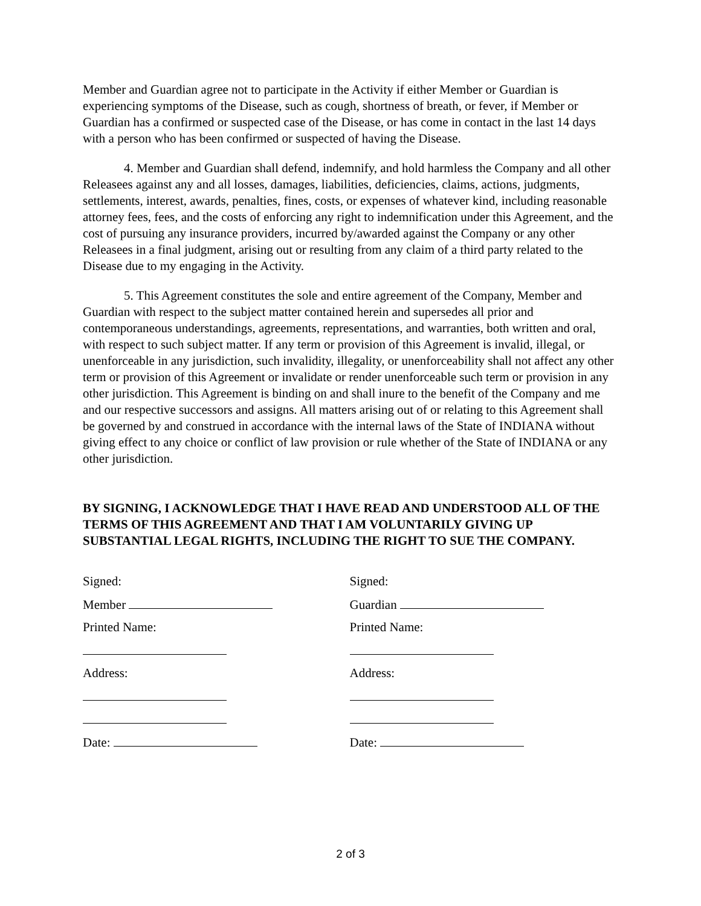Member and Guardian agree not to participate in the Activity if either Member or Guardian is experiencing symptoms of the Disease, such as cough, shortness of breath, or fever, if Member or Guardian has a confirmed or suspected case of the Disease, or has come in contact in the last 14 days with a person who has been confirmed or suspected of having the Disease.
4. Member and Guardian shall defend, indemnify, and hold harmless the Company and all other Releasees against any and all losses, damages, liabilities, deficiencies, claims, actions, judgments, settlements, interest, awards, penalties, fines, costs, or expenses of whatever kind, including reasonable attorney fees, fees, and the costs of enforcing any right to indemnification under this Agreement, and the cost of pursuing any insurance providers, incurred by/awarded against the Company or any other Releasees in a final judgment, arising out or resulting from any claim of a third party related to the Disease due to my engaging in the Activity.
5. This Agreement constitutes the sole and entire agreement of the Company, Member and Guardian with respect to the subject matter contained herein and supersedes all prior and contemporaneous understandings, agreements, representations, and warranties, both written and oral, with respect to such subject matter. If any term or provision of this Agreement is invalid, illegal, or unenforceable in any jurisdiction, such invalidity, illegality, or unenforceability shall not affect any other term or provision of this Agreement or invalidate or render unenforceable such term or provision in any other jurisdiction. This Agreement is binding on and shall inure to the benefit of the Company and me and our respective successors and assigns. All matters arising out of or relating to this Agreement shall be governed by and construed in accordance with the internal laws of the State of INDIANA without giving effect to any choice or conflict of law provision or rule whether of the State of INDIANA or any other jurisdiction.
BY SIGNING, I ACKNOWLEDGE THAT I HAVE READ AND UNDERSTOOD ALL OF THE TERMS OF THIS AGREEMENT AND THAT I AM VOLUNTARILY GIVING UP SUBSTANTIAL LEGAL RIGHTS, INCLUDING THE RIGHT TO SUE THE COMPANY.
Signed:
Member
Printed Name:
Address:
Date:
Signed:
Guardian
Printed Name:
Address:
Date:
2 of 3